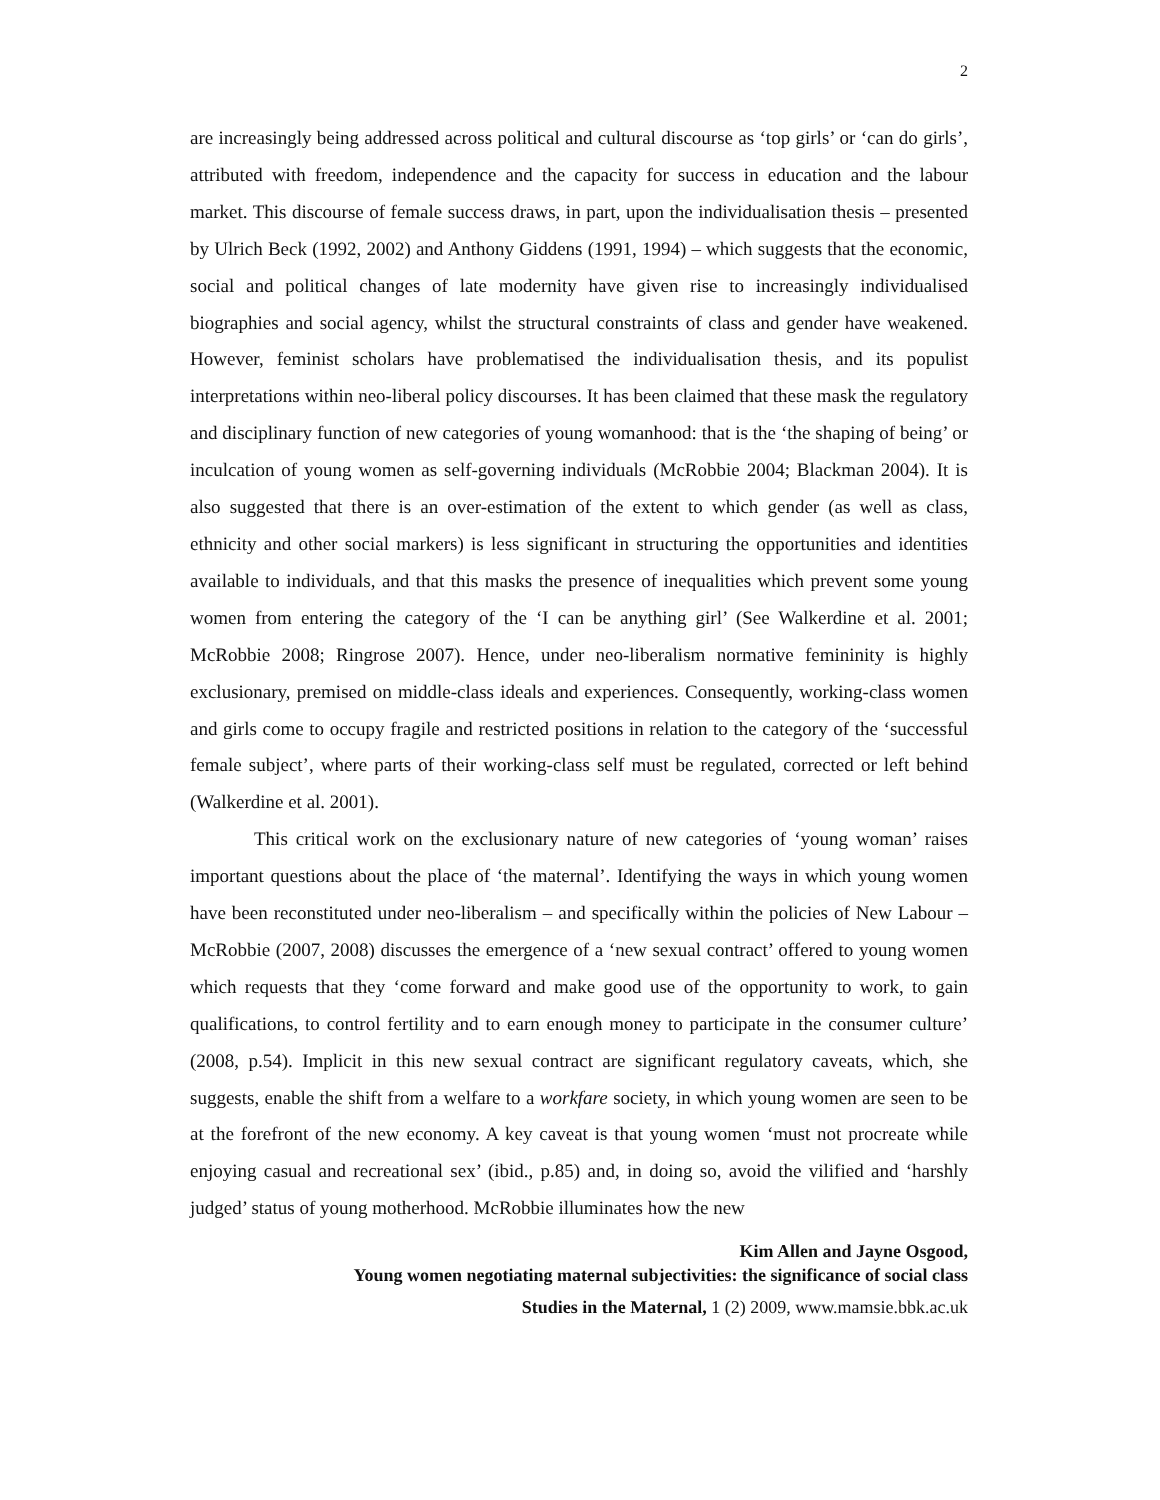2
are increasingly being addressed across political and cultural discourse as ‘top girls’ or ‘can do girls’, attributed with freedom, independence and the capacity for success in education and the labour market. This discourse of female success draws, in part, upon the individualisation thesis – presented by Ulrich Beck (1992, 2002) and Anthony Giddens (1991, 1994) – which suggests that the economic, social and political changes of late modernity have given rise to increasingly individualised biographies and social agency, whilst the structural constraints of class and gender have weakened. However, feminist scholars have problematised the individualisation thesis, and its populist interpretations within neo-liberal policy discourses. It has been claimed that these mask the regulatory and disciplinary function of new categories of young womanhood: that is the ‘the shaping of being’ or inculcation of young women as self-governing individuals (McRobbie 2004; Blackman 2004). It is also suggested that there is an over-estimation of the extent to which gender (as well as class, ethnicity and other social markers) is less significant in structuring the opportunities and identities available to individuals, and that this masks the presence of inequalities which prevent some young women from entering the category of the ‘I can be anything girl’ (See Walkerdine et al. 2001; McRobbie 2008; Ringrose 2007). Hence, under neo-liberalism normative femininity is highly exclusionary, premised on middle-class ideals and experiences. Consequently, working-class women and girls come to occupy fragile and restricted positions in relation to the category of the ‘successful female subject’, where parts of their working-class self must be regulated, corrected or left behind (Walkerdine et al. 2001).
This critical work on the exclusionary nature of new categories of ‘young woman’ raises important questions about the place of ‘the maternal’. Identifying the ways in which young women have been reconstituted under neo-liberalism – and specifically within the policies of New Labour – McRobbie (2007, 2008) discusses the emergence of a ‘new sexual contract’ offered to young women which requests that they ‘come forward and make good use of the opportunity to work, to gain qualifications, to control fertility and to earn enough money to participate in the consumer culture’ (2008, p.54). Implicit in this new sexual contract are significant regulatory caveats, which, she suggests, enable the shift from a welfare to a workfare society, in which young women are seen to be at the forefront of the new economy. A key caveat is that young women ‘must not procreate while enjoying casual and recreational sex’ (ibid., p.85) and, in doing so, avoid the vilified and ‘harshly judged’ status of young motherhood. McRobbie illuminates how the new
Kim Allen and Jayne Osgood,
Young women negotiating maternal subjectivities: the significance of social class
Studies in the Maternal, 1 (2) 2009, www.mamsie.bbk.ac.uk